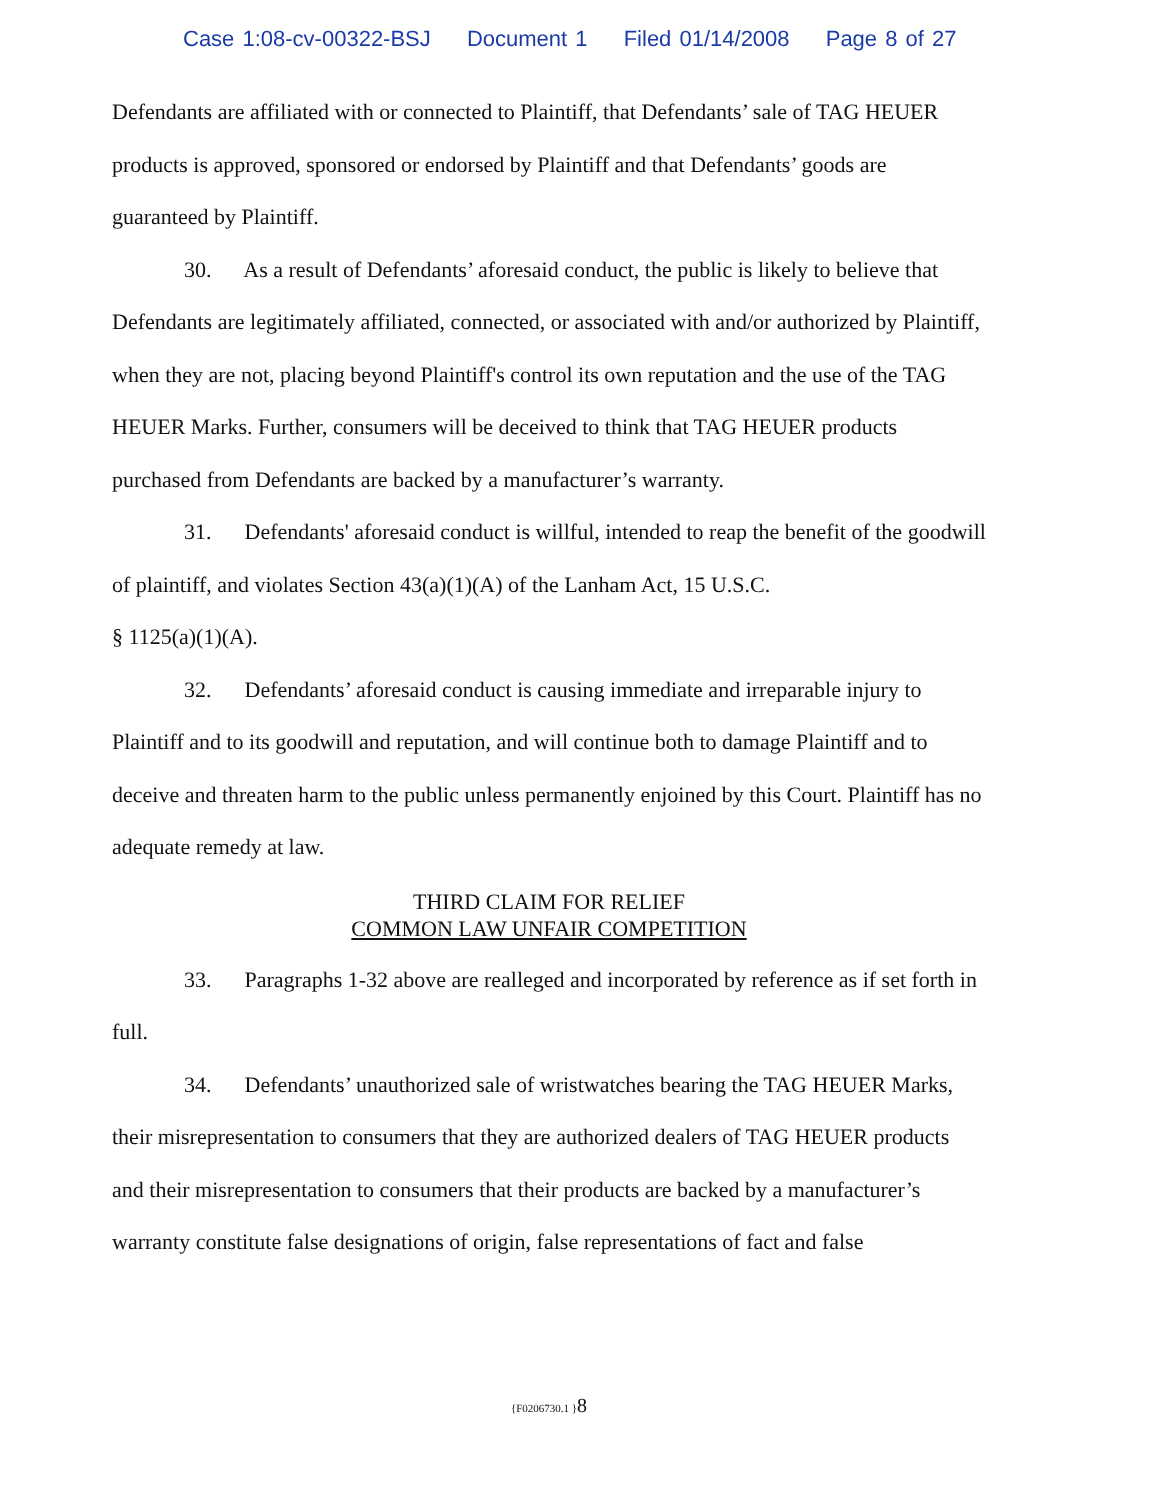Case 1:08-cv-00322-BSJ Document 1 Filed 01/14/2008 Page 8 of 27
Defendants are affiliated with or connected to Plaintiff, that Defendants’ sale of TAG HEUER products is approved, sponsored or endorsed by Plaintiff and that Defendants’ goods are guaranteed by Plaintiff.
30. As a result of Defendants’ aforesaid conduct, the public is likely to believe that Defendants are legitimately affiliated, connected, or associated with and/or authorized by Plaintiff, when they are not, placing beyond Plaintiff's control its own reputation and the use of the TAG HEUER Marks. Further, consumers will be deceived to think that TAG HEUER products purchased from Defendants are backed by a manufacturer’s warranty.
31. Defendants' aforesaid conduct is willful, intended to reap the benefit of the goodwill of plaintiff, and violates Section 43(a)(1)(A) of the Lanham Act, 15 U.S.C.
§ 1125(a)(1)(A).
32. Defendants’ aforesaid conduct is causing immediate and irreparable injury to Plaintiff and to its goodwill and reputation, and will continue both to damage Plaintiff and to deceive and threaten harm to the public unless permanently enjoined by this Court. Plaintiff has no adequate remedy at law.
THIRD CLAIM FOR RELIEF
COMMON LAW UNFAIR COMPETITION
33. Paragraphs 1-32 above are realleged and incorporated by reference as if set forth in full.
34. Defendants’ unauthorized sale of wristwatches bearing the TAG HEUER Marks, their misrepresentation to consumers that they are authorized dealers of TAG HEUER products and their misrepresentation to consumers that their products are backed by a manufacturer’s warranty constitute false designations of origin, false representations of fact and false
{F0206730.1 }8